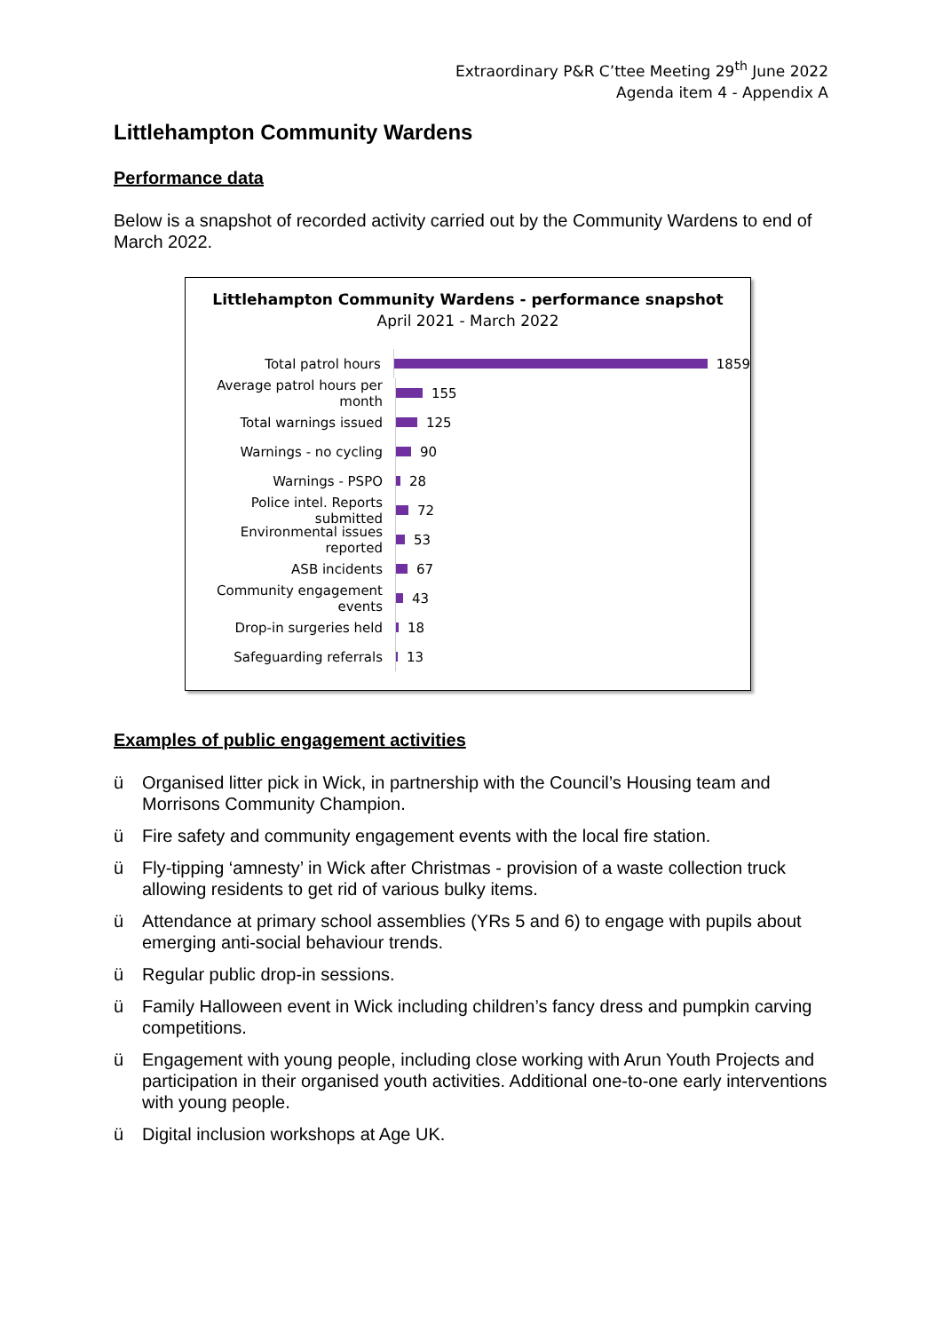Extraordinary P&R C’ttee Meeting 29<sup>th</sup> June 2022
Agenda item 4 - Appendix A
Littlehampton Community Wardens
Performance data
Below is a snapshot of recorded activity carried out by the Community Wardens to end of March 2022.
Littlehampton Community Wardens - performance snapshot
April 2021 - March 2022
Total patrol hours
1859
Average patrol hours per month
155
Total warnings issued
125
Warnings - no cycling
90
Warnings - PSPO
28
Police intel. Reports submitted
72
Environmental issues reported
53
ASB incidents
67
Community engagement events
43
Drop-in surgeries held
18
Safeguarding referrals
13
Examples of public engagement activities
ü Organised litter pick in Wick, in partnership with the Council’s Housing team and Morrisons Community Champion.
ü Fire safety and community engagement events with the local fire station.
ü Fly-tipping ‘amnesty’ in Wick after Christmas - provision of a waste collection truck allowing residents to get rid of various bulky items.
ü Attendance at primary school assemblies (YRs 5 and 6) to engage with pupils about emerging anti-social behaviour trends.
ü Regular public drop-in sessions.
ü Family Halloween event in Wick including children’s fancy dress and pumpkin carving competitions.
ü Engagement with young people, including close working with Arun Youth Projects and participation in their organised youth activities. Additional one-to-one early interventions with young people.
ü Digital inclusion workshops at Age UK.